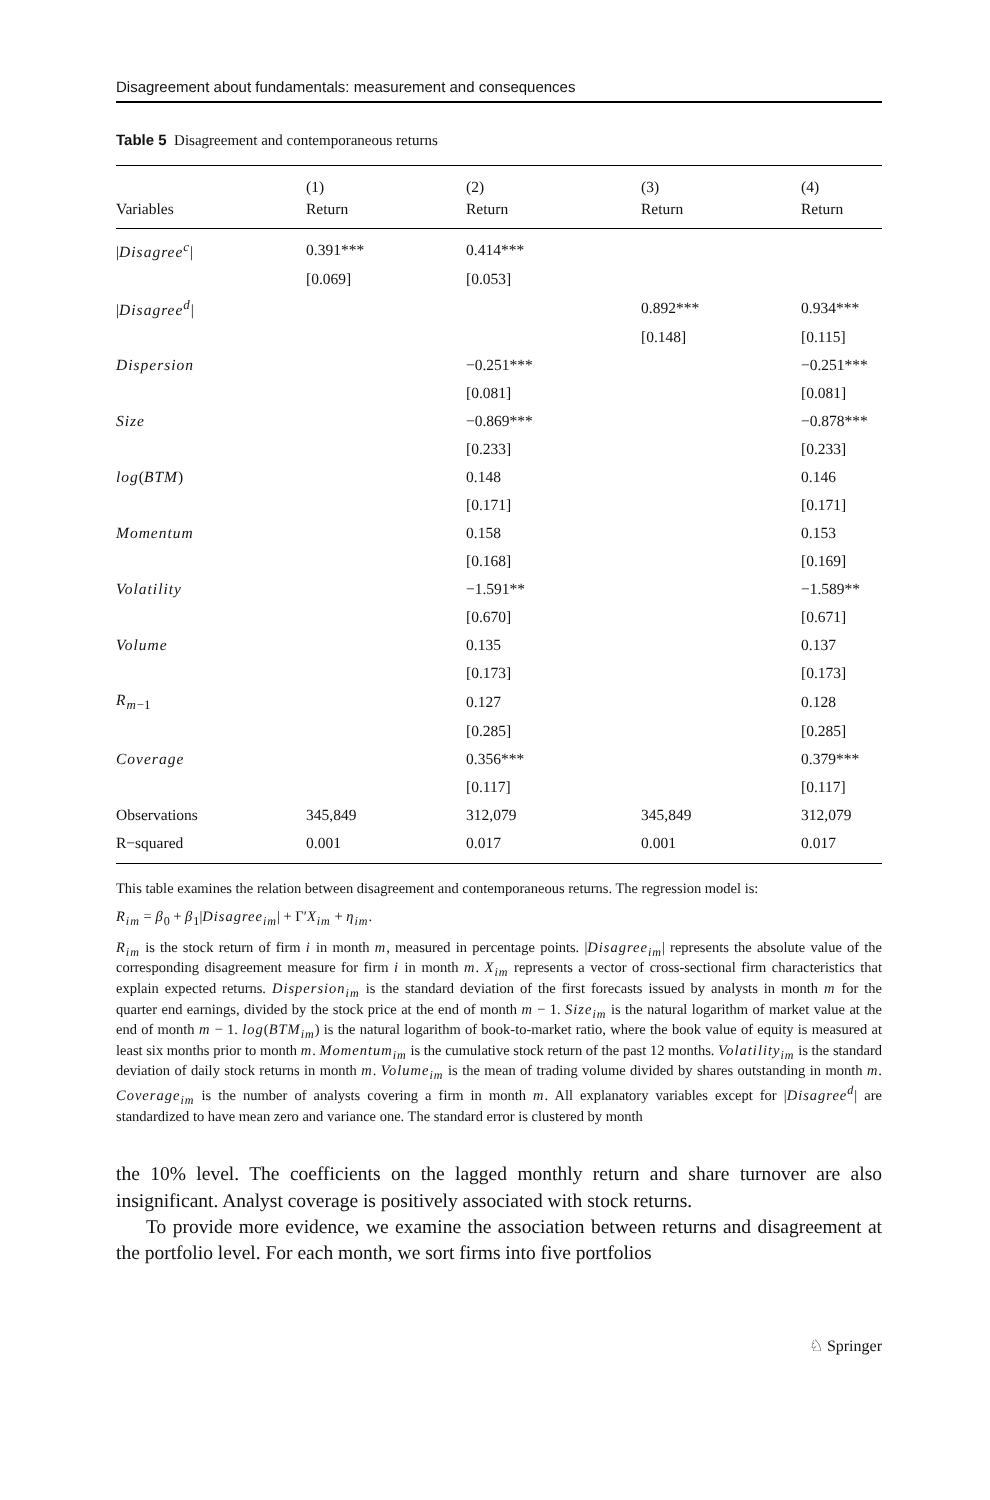Disagreement about fundamentals: measurement and consequences
Table 5 Disagreement and contemporaneous returns
| | (1) | (2) | (3) | (4) |
| --- | --- | --- | --- | --- |
| Variables | Return | Return | Return | Return |
| / Disagree<sup>c</sup> / | 0.391*** | 0.414*** | | |
| | [0.069] | [0.053] | | |
| / Disagree<sup>d</sup> / | | | 0.892*** | 0.934*** |
| | | | [0.148] | [0.115] |
| Dispersion | | −0.251*** | | −0.251*** |
| | | [0.081] | | [0.081] |
| Size | | −0.869*** | | −0.878*** |
| | | [0.233] | | [0.233] |
| log ( BTM ) | | 0.148 | | 0.146 |
| | | [0.171] | | [0.171] |
| Momentum | | 0.158 | | 0.153 |
| | | [0.168] | | [0.169] |
| Volatility | | −1.591** | | −1.589** |
| | | [0.670] | | [0.671] |
| Volume | | 0.135 | | 0.137 |
| | | [0.173] | | [0.173] |
| R<sub>m−1</sub> | | 0.127 | | 0.128 |
| | | [0.285] | | [0.285] |
| Coverage | | 0.356*** | | 0.379*** |
| | | [0.117] | | [0.117] |
| Observations | 345,849 | 312,079 | 345,849 | 312,079 |
| R−squared | 0.001 | 0.017 | 0.001 | 0.017 |
This table examines the relation between disagreement and contemporaneous returns. The regression model is:
R<sub>im</sub> = β<sub>0</sub> + β<sub>1</sub>|Disagree<sub>im</sub>| + Γ′X<sub>im</sub> + η<sub>im</sub>.
R<sub>im</sub> is the stock return of firm i in month m, measured in percentage points. |Disagree<sub>im</sub>| represents the absolute value of the corresponding disagreement measure for firm i in month m. X<sub>im</sub> represents a vector of cross-sectional firm characteristics that explain expected returns. Dispersion<sub>im</sub> is the standard deviation of the first forecasts issued by analysts in month m for the quarter end earnings, divided by the stock price at the end of month m − 1. Size<sub>im</sub> is the natural logarithm of market value at the end of month m − 1. log(BTM<sub>im</sub>) is the natural logarithm of book-to-market ratio, where the book value of equity is measured at least six months prior to month m. Momentum<sub>im</sub> is the cumulative stock return of the past 12 months. Volatility<sub>im</sub> is the standard deviation of daily stock returns in month m. Volume<sub>im</sub> is the mean of trading volume divided by shares outstanding in month m. Coverage<sub>im</sub> is the number of analysts covering a firm in month m. All explanatory variables except for |Disagree<sup>d</sup>| are standardized to have mean zero and variance one. The standard error is clustered by month
the 10% level. The coefficients on the lagged monthly return and share turnover are also insignificant. Analyst coverage is positively associated with stock returns.
To provide more evidence, we examine the association between returns and disagreement at the portfolio level. For each month, we sort firms into five portfolios
♘ Springer